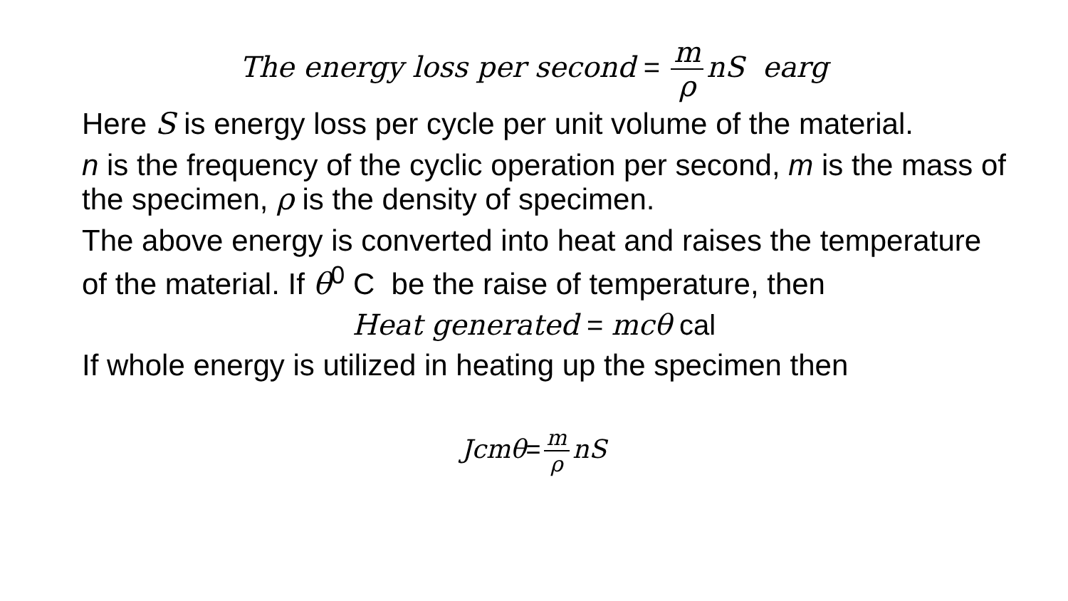The energy loss per second = m ρ nS earg
Here S is energy loss per cycle per unit volume of the material.
n is the frequency of the cyclic operation per second, m is the mass of the specimen, ρ is the density of specimen.
The above energy is converted into heat and raises the temperature of the material. If θ<sup>0</sup> C be the raise of temperature, then
Heat generated = mcθ cal
If whole energy is utilized in heating up the specimen then
Jcmθ= m ρ nS